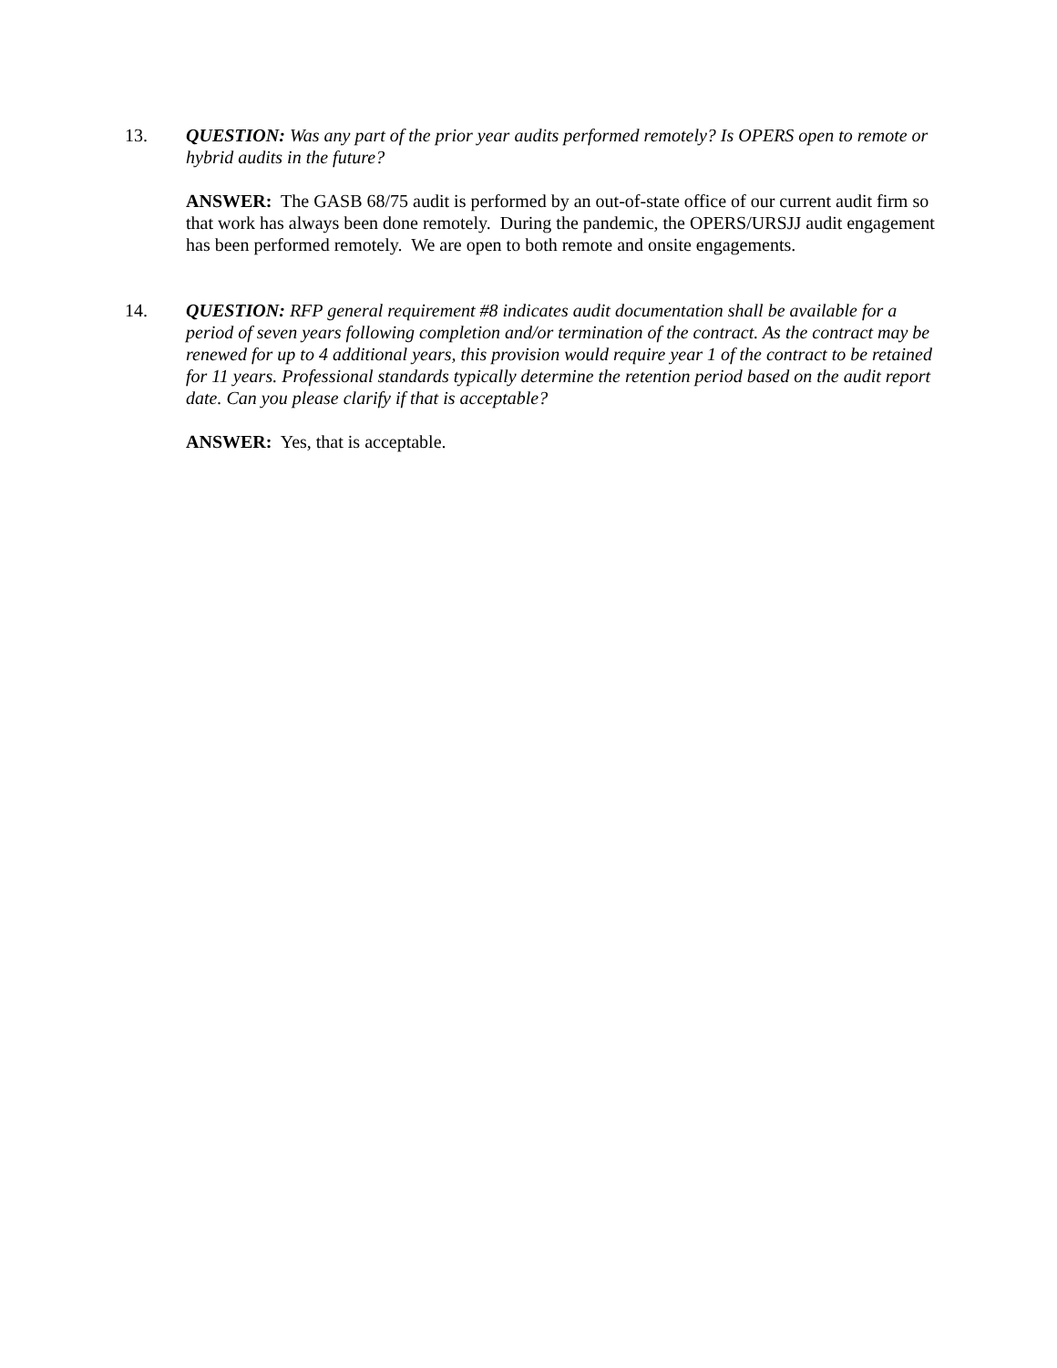13. QUESTION: Was any part of the prior year audits performed remotely? Is OPERS open to remote or hybrid audits in the future?
ANSWER: The GASB 68/75 audit is performed by an out-of-state office of our current audit firm so that work has always been done remotely. During the pandemic, the OPERS/URSJJ audit engagement has been performed remotely. We are open to both remote and onsite engagements.
14. QUESTION: RFP general requirement #8 indicates audit documentation shall be available for a period of seven years following completion and/or termination of the contract. As the contract may be renewed for up to 4 additional years, this provision would require year 1 of the contract to be retained for 11 years. Professional standards typically determine the retention period based on the audit report date. Can you please clarify if that is acceptable?
ANSWER: Yes, that is acceptable.